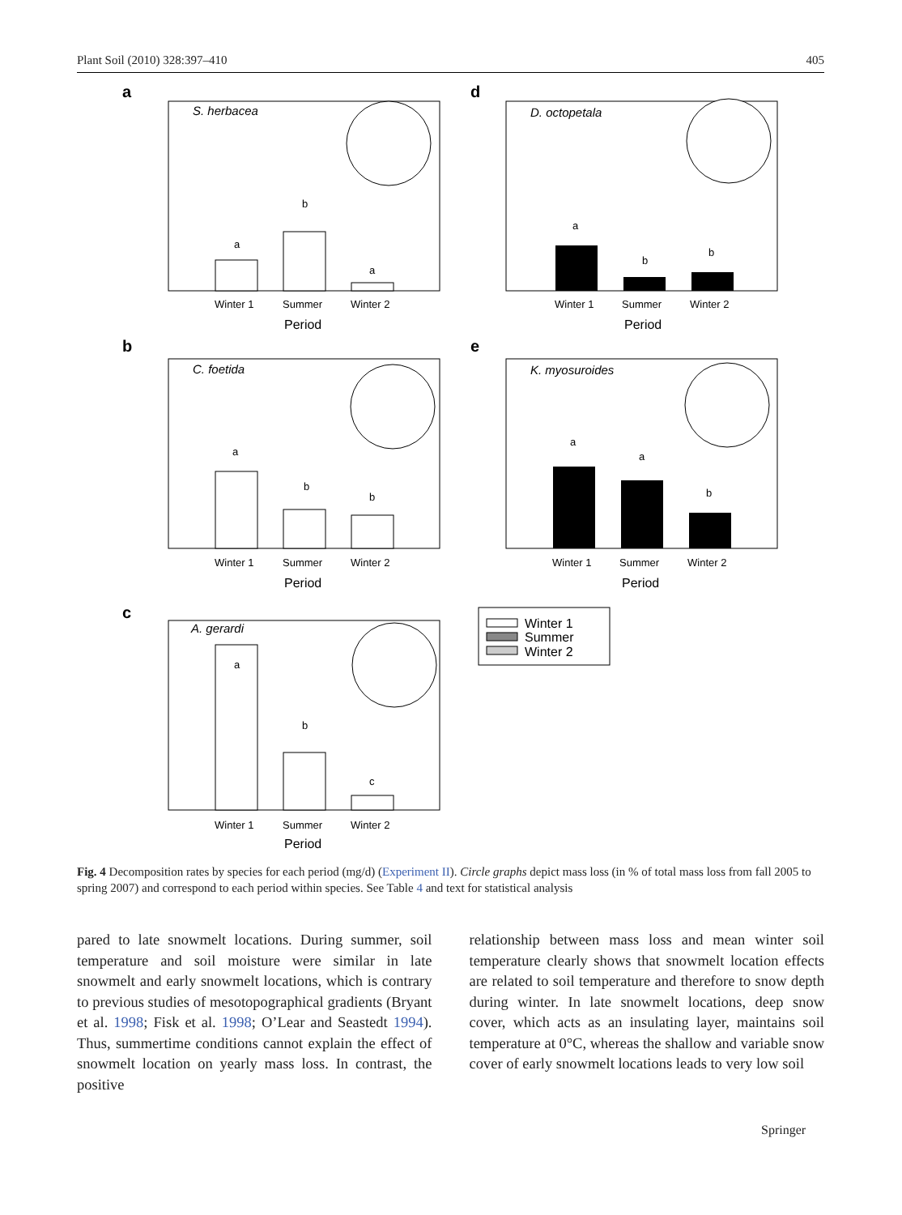Plant Soil (2010) 328:397–410 405
a
S. herbacea
a
b
a
Winter 1
Summer
Winter 2
Period
d
D. octopetala
a
b
b
Winter 1
Summer
Winter 2
Period
b
C. foetida
a
b
b
Winter 1
Summer
Winter 2
Period
e
K. myosuroides
a
a
b
Winter 1
Summer
Winter 2
Period
c
A. gerardi
a
b
c
Winter 1
Summer
Winter 2
Period
Winter 1
Summer
Winter 2
Fig. 4 Decomposition rates by species for each period (mg/d) (Experiment II). Circle graphs depict mass loss (in % of total mass loss from fall 2005 to spring 2007) and correspond to each period within species. See Table 4 and text for statistical analysis
pared to late snowmelt locations. During summer, soil temperature and soil moisture were similar in late snowmelt and early snowmelt locations, which is contrary to previous studies of mesotopographical gradients (Bryant et al. 1998; Fisk et al. 1998; O’Lear and Seastedt 1994). Thus, summertime conditions cannot explain the effect of snowmelt location on yearly mass loss. In contrast, the positive
relationship between mass loss and mean winter soil temperature clearly shows that snowmelt location effects are related to soil temperature and therefore to snow depth during winter. In late snowmelt locations, deep snow cover, which acts as an insulating layer, maintains soil temperature at 0°C, whereas the shallow and variable snow cover of early snowmelt locations leads to very low soil
Springer